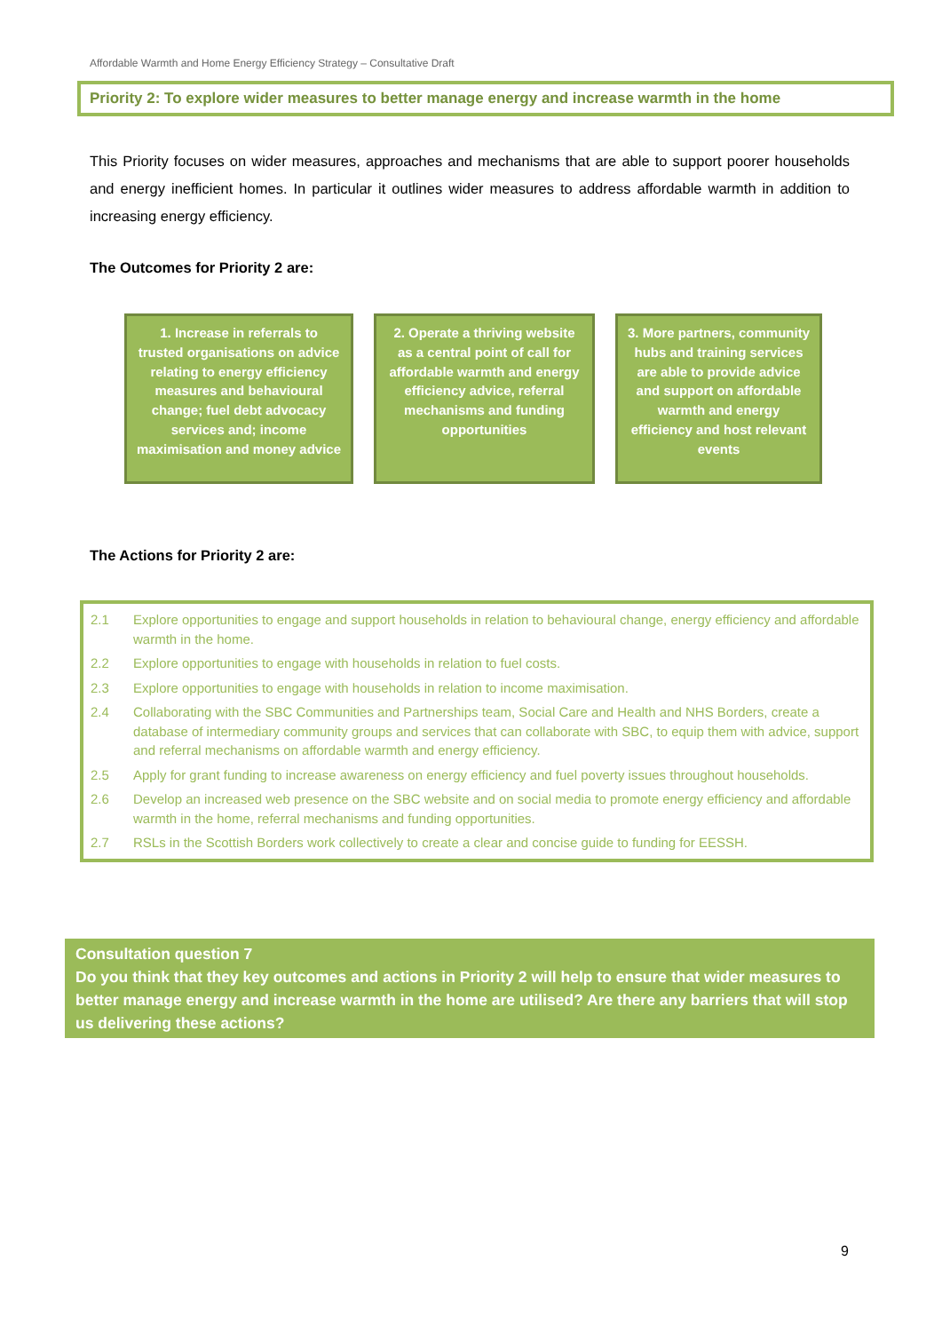Affordable Warmth and Home Energy Efficiency Strategy – Consultative Draft
Priority 2: To explore wider measures to better manage energy and increase warmth in the home
This Priority focuses on wider measures, approaches and mechanisms that are able to support poorer households and energy inefficient homes. In particular it outlines wider measures to address affordable warmth in addition to increasing energy efficiency.
The Outcomes for Priority 2 are:
1. Increase in referrals to trusted organisations on advice relating to energy efficiency measures and behavioural change; fuel debt advocacy services and; income maximisation and money advice
2. Operate a thriving website as a central point of call for affordable warmth and energy efficiency advice, referral mechanisms and funding opportunities
3. More partners, community hubs and training services are able to provide advice and support on affordable warmth and energy efficiency and host relevant events
The Actions for Priority 2 are:
| 2.1 | Explore opportunities to engage and support households in relation to behavioural change, energy efficiency and affordable warmth in the home. |
| 2.2 | Explore opportunities to engage with households in relation to fuel costs. |
| 2.3 | Explore opportunities to engage with households in relation to income maximisation. |
| 2.4 | Collaborating with the SBC Communities and Partnerships team, Social Care and Health and NHS Borders, create a database of intermediary community groups and services that can collaborate with SBC, to equip them with advice, support and referral mechanisms on affordable warmth and energy efficiency. |
| 2.5 | Apply for grant funding to increase awareness on energy efficiency and fuel poverty issues throughout households. |
| 2.6 | Develop an increased web presence on the SBC website and on social media to promote energy efficiency and affordable warmth in the home, referral mechanisms and funding opportunities. |
| 2.7 | RSLs in the Scottish Borders work collectively to create a clear and concise guide to funding for EESSH. |
Consultation question 7
Do you think that they key outcomes and actions in Priority 2 will help to ensure that wider measures to better manage energy and increase warmth in the home are utilised? Are there any barriers that will stop us delivering these actions?
9